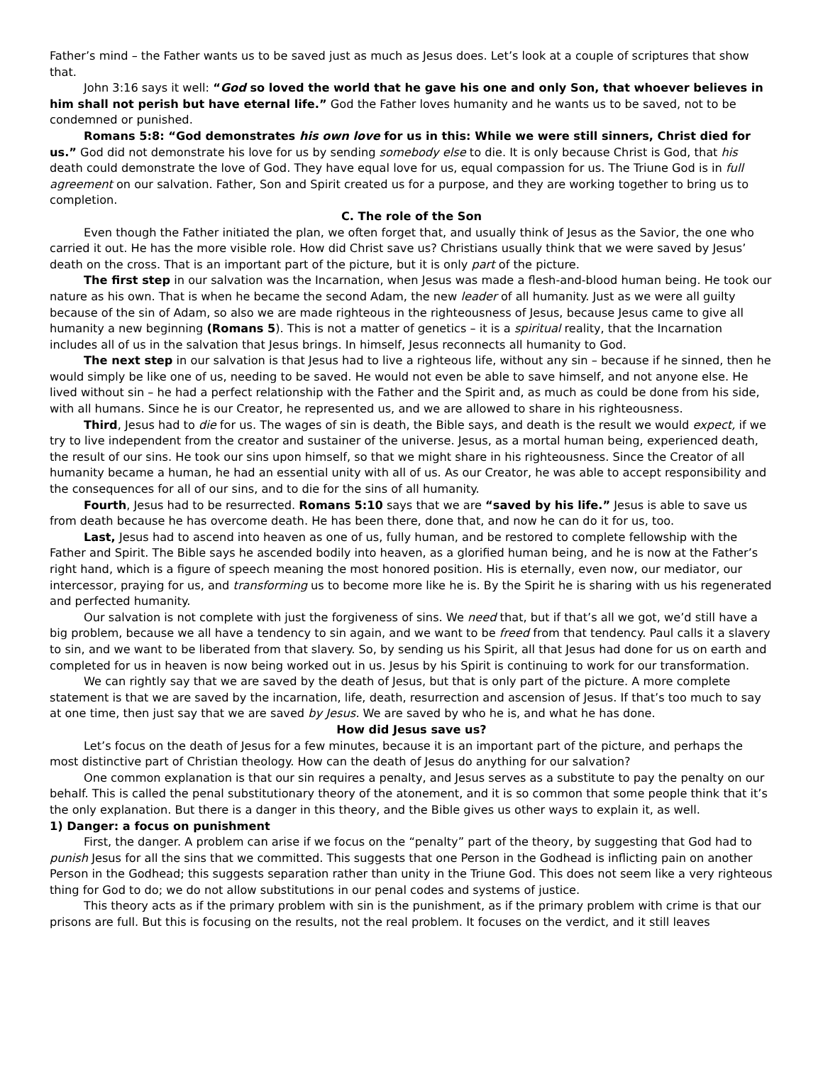Father’s mind – the Father wants us to be saved just as much as Jesus does. Let’s look at a couple of scriptures that show that.
John 3:16 says it well: “God so loved the world that he gave his one and only Son, that whoever believes in him shall not perish but have eternal life.” God the Father loves humanity and he wants us to be saved, not to be condemned or punished.
Romans 5:8: “God demonstrates his own love for us in this: While we were still sinners, Christ died for us.” God did not demonstrate his love for us by sending somebody else to die. It is only because Christ is God, that his death could demonstrate the love of God. They have equal love for us, equal compassion for us. The Triune God is in full agreement on our salvation. Father, Son and Spirit created us for a purpose, and they are working together to bring us to completion.
C. The role of the Son
Even though the Father initiated the plan, we often forget that, and usually think of Jesus as the Savior, the one who carried it out. He has the more visible role. How did Christ save us? Christians usually think that we were saved by Jesus’ death on the cross. That is an important part of the picture, but it is only part of the picture.
The first step in our salvation was the Incarnation, when Jesus was made a flesh-and-blood human being. He took our nature as his own. That is when he became the second Adam, the new leader of all humanity. Just as we were all guilty because of the sin of Adam, so also we are made righteous in the righteousness of Jesus, because Jesus came to give all humanity a new beginning (Romans 5). This is not a matter of genetics – it is a spiritual reality, that the Incarnation includes all of us in the salvation that Jesus brings. In himself, Jesus reconnects all humanity to God.
The next step in our salvation is that Jesus had to live a righteous life, without any sin – because if he sinned, then he would simply be like one of us, needing to be saved. He would not even be able to save himself, and not anyone else. He lived without sin – he had a perfect relationship with the Father and the Spirit and, as much as could be done from his side, with all humans. Since he is our Creator, he represented us, and we are allowed to share in his righteousness.
Third, Jesus had to die for us. The wages of sin is death, the Bible says, and death is the result we would expect, if we try to live independent from the creator and sustainer of the universe. Jesus, as a mortal human being, experienced death, the result of our sins. He took our sins upon himself, so that we might share in his righteousness. Since the Creator of all humanity became a human, he had an essential unity with all of us. As our Creator, he was able to accept responsibility and the consequences for all of our sins, and to die for the sins of all humanity.
Fourth, Jesus had to be resurrected. Romans 5:10 says that we are “saved by his life.” Jesus is able to save us from death because he has overcome death. He has been there, done that, and now he can do it for us, too.
Last, Jesus had to ascend into heaven as one of us, fully human, and be restored to complete fellowship with the Father and Spirit. The Bible says he ascended bodily into heaven, as a glorified human being, and he is now at the Father’s right hand, which is a figure of speech meaning the most honored position. His is eternally, even now, our mediator, our intercessor, praying for us, and transforming us to become more like he is. By the Spirit he is sharing with us his regenerated and perfected humanity.
Our salvation is not complete with just the forgiveness of sins. We need that, but if that’s all we got, we’d still have a big problem, because we all have a tendency to sin again, and we want to be freed from that tendency. Paul calls it a slavery to sin, and we want to be liberated from that slavery. So, by sending us his Spirit, all that Jesus had done for us on earth and completed for us in heaven is now being worked out in us. Jesus by his Spirit is continuing to work for our transformation.
We can rightly say that we are saved by the death of Jesus, but that is only part of the picture. A more complete statement is that we are saved by the incarnation, life, death, resurrection and ascension of Jesus. If that’s too much to say at one time, then just say that we are saved by Jesus. We are saved by who he is, and what he has done.
How did Jesus save us?
Let’s focus on the death of Jesus for a few minutes, because it is an important part of the picture, and perhaps the most distinctive part of Christian theology. How can the death of Jesus do anything for our salvation?
One common explanation is that our sin requires a penalty, and Jesus serves as a substitute to pay the penalty on our behalf. This is called the penal substitutionary theory of the atonement, and it is so common that some people think that it’s the only explanation. But there is a danger in this theory, and the Bible gives us other ways to explain it, as well.
1) Danger: a focus on punishment
First, the danger. A problem can arise if we focus on the “penalty” part of the theory, by suggesting that God had to punish Jesus for all the sins that we committed. This suggests that one Person in the Godhead is inflicting pain on another Person in the Godhead; this suggests separation rather than unity in the Triune God. This does not seem like a very righteous thing for God to do; we do not allow substitutions in our penal codes and systems of justice.
This theory acts as if the primary problem with sin is the punishment, as if the primary problem with crime is that our prisons are full. But this is focusing on the results, not the real problem. It focuses on the verdict, and it still leaves